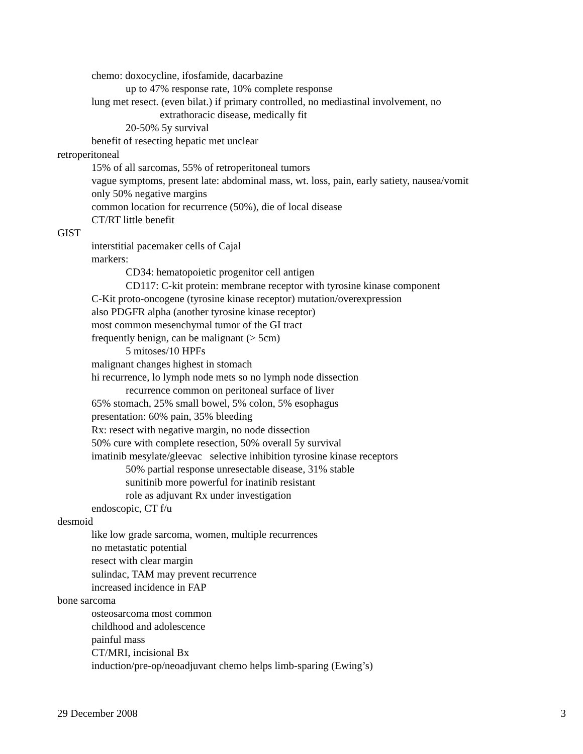chemo: doxocycline, ifosfamide, dacarbazine
up to 47% response rate, 10% complete response
lung met resect. (even bilat.) if primary controlled, no mediastinal involvement, no
extrathoracic disease, medically fit
20-50% 5y survival
benefit of resecting hepatic met unclear
retroperitoneal
15% of all sarcomas, 55% of retroperitoneal tumors
vague symptoms, present late: abdominal mass, wt. loss, pain, early satiety, nausea/vomit
only 50% negative margins
common location for recurrence (50%), die of local disease
CT/RT little benefit
GIST
interstitial pacemaker cells of Cajal
markers:
CD34: hematopoietic progenitor cell antigen
CD117: C-kit protein: membrane receptor with tyrosine kinase component
C-Kit proto-oncogene (tyrosine kinase receptor) mutation/overexpression
also PDGFR alpha (another tyrosine kinase receptor)
most common mesenchymal tumor of the GI tract
frequently benign, can be malignant (> 5cm)
5 mitoses/10 HPFs
malignant changes highest in stomach
hi recurrence, lo lymph node mets so no lymph node dissection
recurrence common on peritoneal surface of liver
65% stomach, 25% small bowel, 5% colon, 5% esophagus
presentation: 60% pain, 35% bleeding
Rx: resect with negative margin, no node dissection
50% cure with complete resection, 50% overall 5y survival
imatinib mesylate/gleevac selective inhibition tyrosine kinase receptors
50% partial response unresectable disease, 31% stable
sunitinib more powerful for inatinib resistant
role as adjuvant Rx under investigation
endoscopic, CT f/u
desmoid
like low grade sarcoma, women, multiple recurrences
no metastatic potential
resect with clear margin
sulindac, TAM may prevent recurrence
increased incidence in FAP
bone sarcoma
osteosarcoma most common
childhood and adolescence
painful mass
CT/MRI, incisional Bx
induction/pre-op/neoadjuvant chemo helps limb-sparing (Ewing’s)
29 December 2008 3